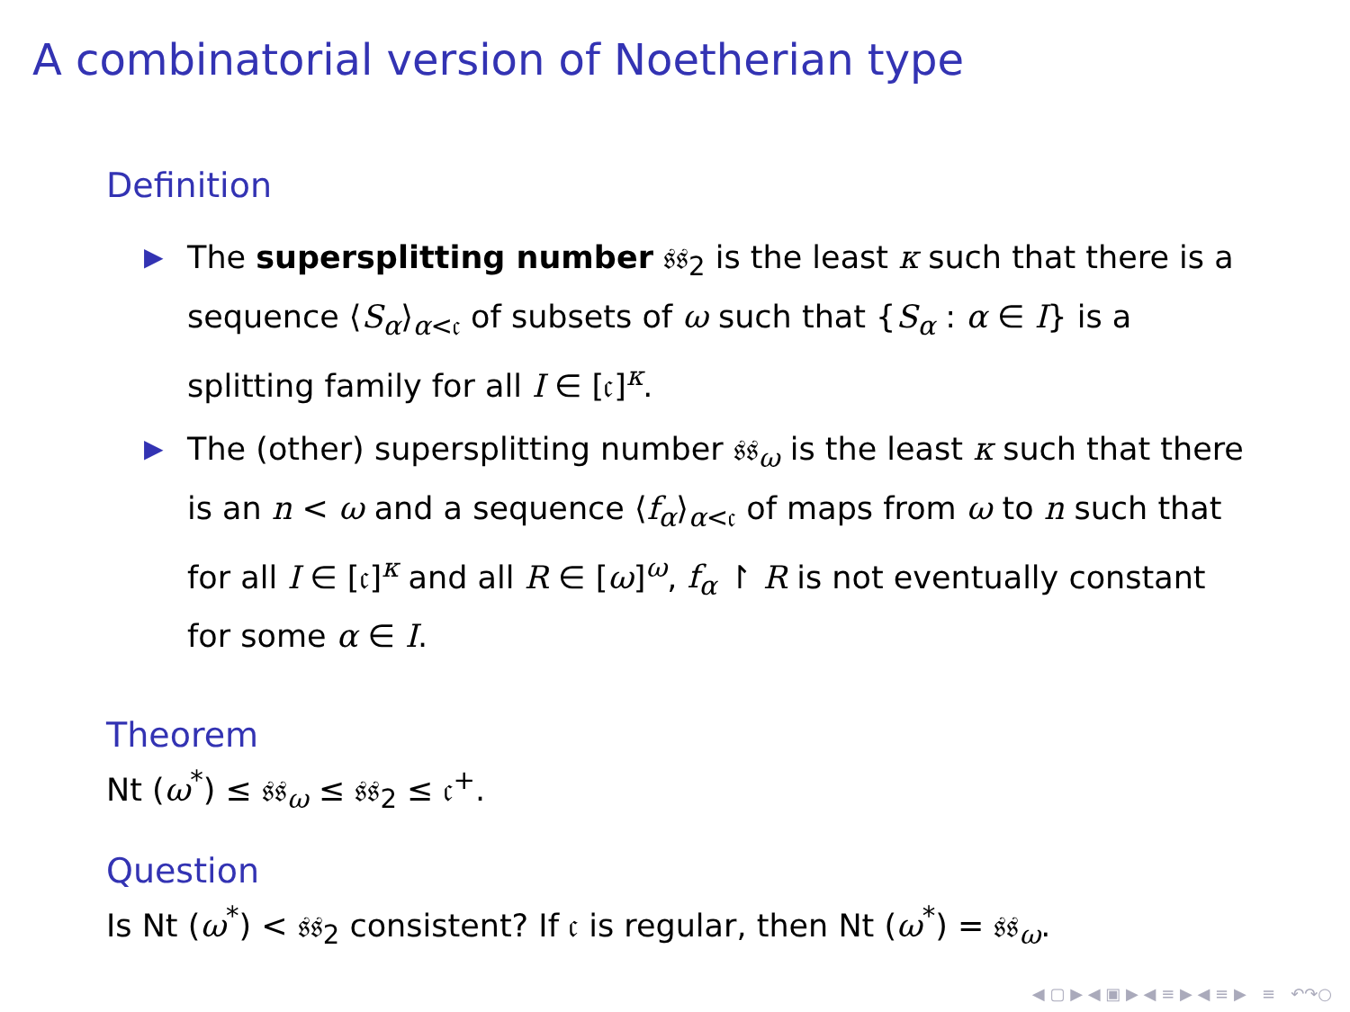A combinatorial version of Noetherian type
Definition
▶ The supersplitting number 𝔰𝔰<sub>2</sub> is the least κ such that there is a sequence ⟨S<sub>α</sub>⟩<sub>α<𝔠</sub> of subsets of ω such that {S<sub>α</sub> : α ∈ I} is a splitting family for all I ∈ [𝔠]<sup>κ</sup>.
▶ The (other) supersplitting number 𝔰𝔰<sub>ω</sub> is the least κ such that there is an n < ω and a sequence ⟨f<sub>α</sub>⟩<sub>α<𝔠</sub> of maps from ω to n such that for all I ∈ [𝔠]<sup>κ</sup> and all R ∈ [ω]<sup>ω</sup>, f<sub>α</sub> ↾ R is not eventually constant for some α ∈ I.
Theorem
Nt (ω<sup>*</sup>) ≤ 𝔰𝔰<sub>ω</sub> ≤ 𝔰𝔰<sub>2</sub> ≤ 𝔠<sup>+</sup>.
Question
Is Nt (ω<sup>*</sup>) < 𝔰𝔰<sub>2</sub> consistent? If 𝔠 is regular, then Nt (ω<sup>*</sup>) = 𝔰𝔰<sub>ω</sub>.
◀ ▢ ▶ ◀ ▣ ▶ ◀ ≡ ▶ ◀ ≡ ▶ ≡ ↶↷○